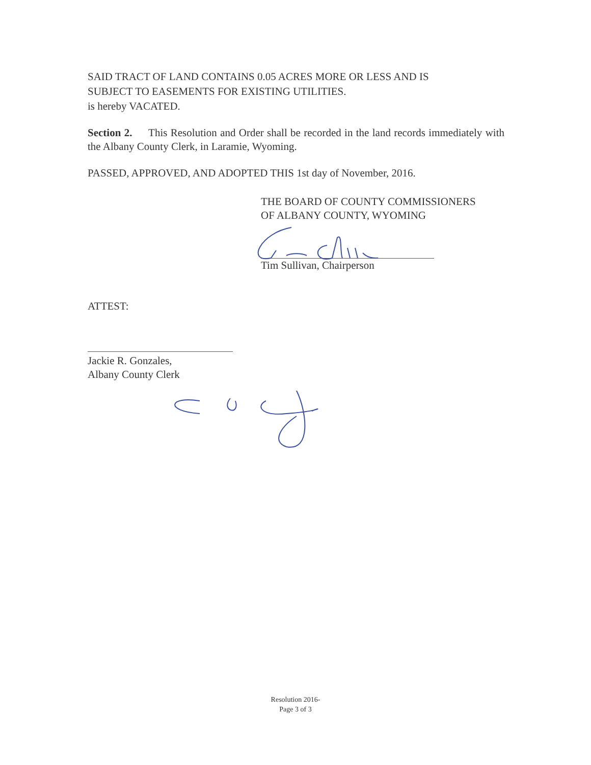SAID TRACT OF LAND CONTAINS 0.05 ACRES MORE OR LESS AND IS
SUBJECT TO EASEMENTS FOR EXISTING UTILITIES.
is hereby VACATED.
Section 2. This Resolution and Order shall be recorded in the land records immediately with the Albany County Clerk, in Laramie, Wyoming.
PASSED, APPROVED, AND ADOPTED THIS 1st day of November, 2016.
THE BOARD OF COUNTY COMMISSIONERS
OF ALBANY COUNTY, WYOMING
Tim Sullivan, Chairperson
ATTEST:
Jackie R. Gonzales,
Albany County Clerk
Resolution 2016-
Page 3 of 3